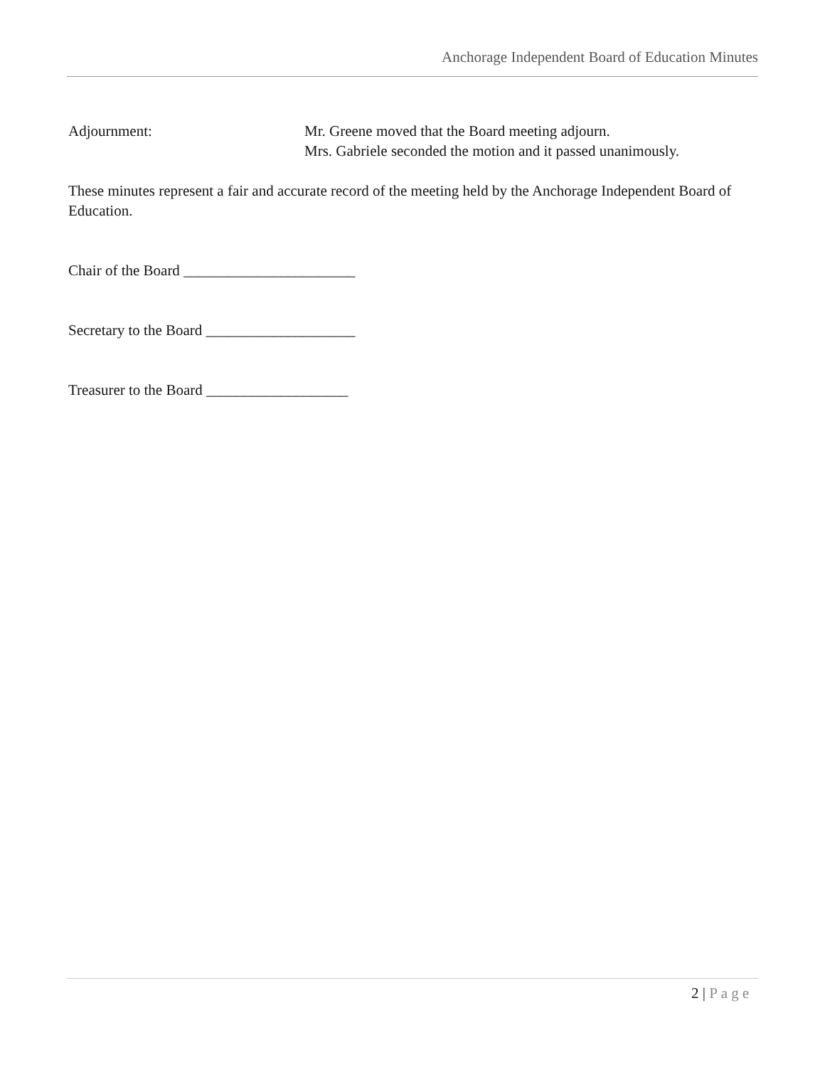Anchorage Independent Board of Education Minutes
Adjournment: Mr. Greene moved that the Board meeting adjourn.
Mrs. Gabriele seconded the motion and it passed unanimously.
These minutes represent a fair and accurate record of the meeting held by the Anchorage Independent Board of Education.
Chair of the Board _______________________
Secretary to the Board ____________________
Treasurer to the Board ___________________
2 | Page